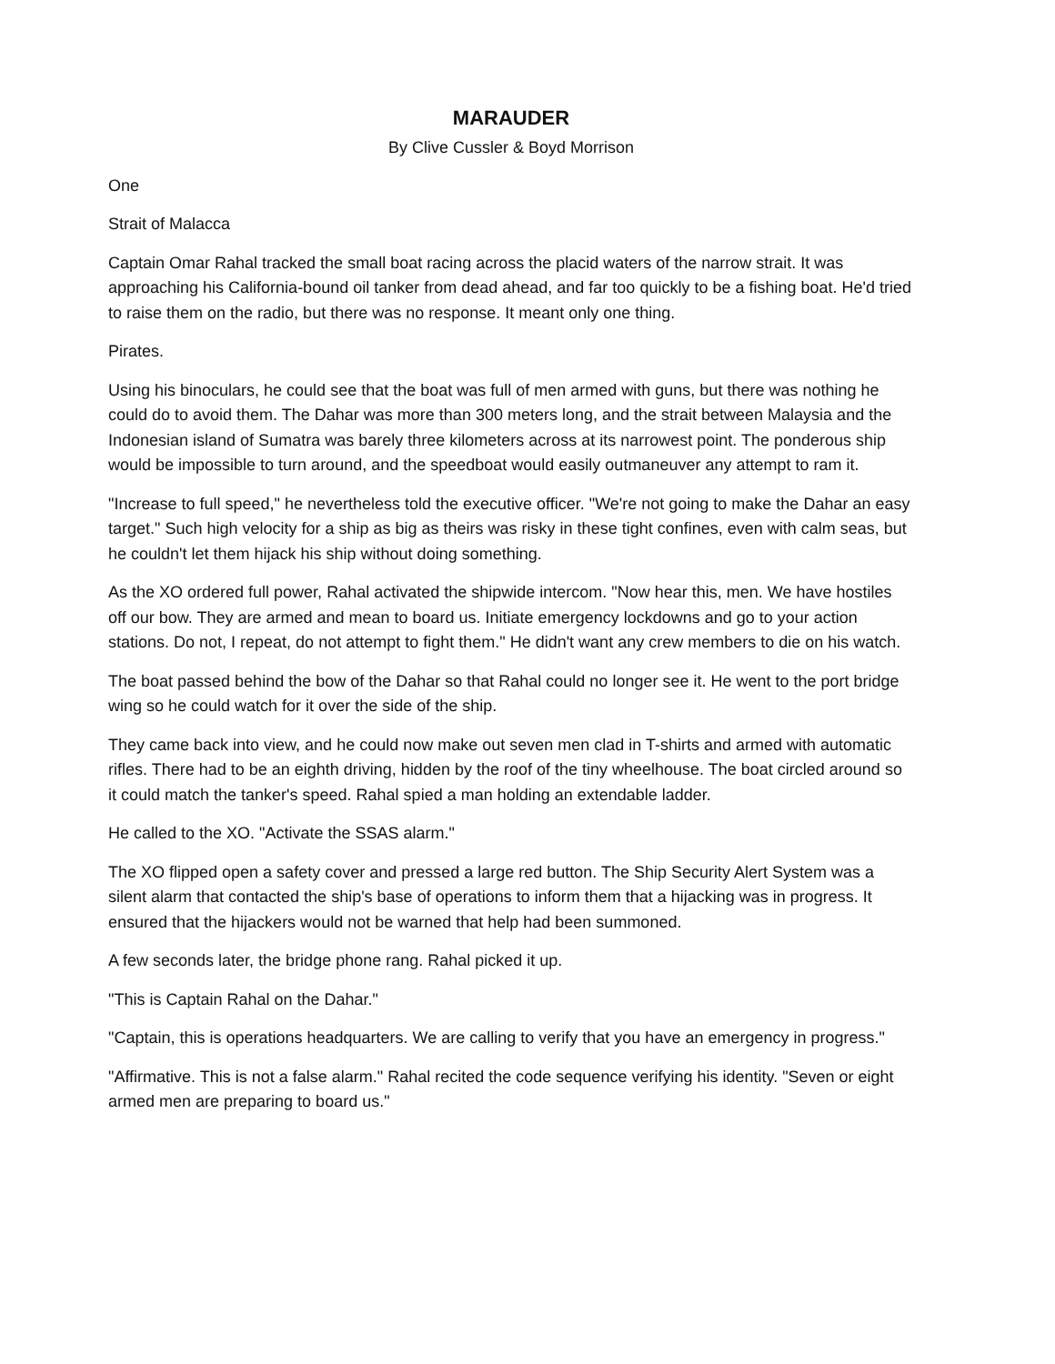MARAUDER
By Clive Cussler & Boyd Morrison
One
Strait of Malacca
Captain Omar Rahal tracked the small boat racing across the placid waters of the narrow strait. It was approaching his California-bound oil tanker from dead ahead, and far too quickly to be a fishing boat. He'd tried to raise them on the radio, but there was no response. It meant only one thing.
Pirates.
Using his binoculars, he could see that the boat was full of men armed with guns, but there was nothing he could do to avoid them. The Dahar was more than 300 meters long, and the strait between Malaysia and the Indonesian island of Sumatra was barely three kilometers across at its narrowest point. The ponderous ship would be impossible to turn around, and the speedboat would easily outmaneuver any attempt to ram it.
"Increase to full speed," he nevertheless told the executive officer. "We're not going to make the Dahar an easy target." Such high velocity for a ship as big as theirs was risky in these tight confines, even with calm seas, but he couldn't let them hijack his ship without doing something.
As the XO ordered full power, Rahal activated the shipwide intercom. "Now hear this, men. We have hostiles off our bow. They are armed and mean to board us. Initiate emergency lockdowns and go to your action stations. Do not, I repeat, do not attempt to fight them." He didn't want any crew members to die on his watch.
The boat passed behind the bow of the Dahar so that Rahal could no longer see it. He went to the port bridge wing so he could watch for it over the side of the ship.
They came back into view, and he could now make out seven men clad in T-shirts and armed with automatic rifles. There had to be an eighth driving, hidden by the roof of the tiny wheelhouse. The boat circled around so it could match the tanker's speed. Rahal spied a man holding an extendable ladder.
He called to the XO. "Activate the SSAS alarm."
The XO flipped open a safety cover and pressed a large red button. The Ship Security Alert System was a silent alarm that contacted the ship's base of operations to inform them that a hijacking was in progress. It ensured that the hijackers would not be warned that help had been summoned.
A few seconds later, the bridge phone rang. Rahal picked it up.
"This is Captain Rahal on the Dahar."
"Captain, this is operations headquarters. We are calling to verify that you have an emergency in progress."
"Affirmative. This is not a false alarm." Rahal recited the code sequence verifying his identity. "Seven or eight armed men are preparing to board us."